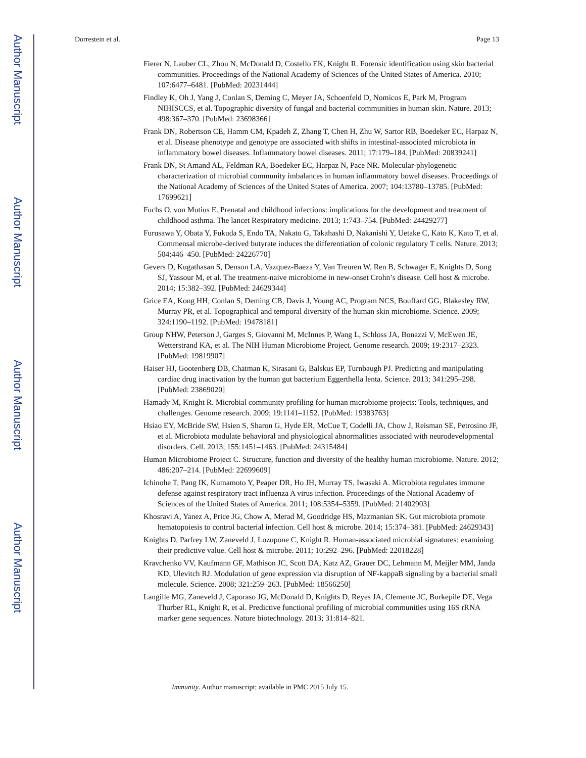Author Manuscript
Author Manuscript
Author Manuscript
Author Manuscript
Dorrestein et al. Page 13
Fierer N, Lauber CL, Zhou N, McDonald D, Costello EK, Knight R. Forensic identification using skin bacterial communities. Proceedings of the National Academy of Sciences of the United States of America. 2010; 107:6477–6481. [PubMed: 20231444]
Findley K, Oh J, Yang J, Conlan S, Deming C, Meyer JA, Schoenfeld D, Nomicos E, Park M, Program NIHISCCS, et al. Topographic diversity of fungal and bacterial communities in human skin. Nature. 2013; 498:367–370. [PubMed: 23698366]
Frank DN, Robertson CE, Hamm CM, Kpadeh Z, Zhang T, Chen H, Zhu W, Sartor RB, Boedeker EC, Harpaz N, et al. Disease phenotype and genotype are associated with shifts in intestinal-associated microbiota in inflammatory bowel diseases. Inflammatory bowel diseases. 2011; 17:179–184. [PubMed: 20839241]
Frank DN, St Amand AL, Feldman RA, Boedeker EC, Harpaz N, Pace NR. Molecular-phylogenetic characterization of microbial community imbalances in human inflammatory bowel diseases. Proceedings of the National Academy of Sciences of the United States of America. 2007; 104:13780–13785. [PubMed: 17699621]
Fuchs O, von Mutius E. Prenatal and childhood infections: implications for the development and treatment of childhood asthma. The lancet Respiratory medicine. 2013; 1:743–754. [PubMed: 24429277]
Furusawa Y, Obata Y, Fukuda S, Endo TA, Nakato G, Takahashi D, Nakanishi Y, Uetake C, Kato K, Kato T, et al. Commensal microbe-derived butyrate induces the differentiation of colonic regulatory T cells. Nature. 2013; 504:446–450. [PubMed: 24226770]
Gevers D, Kugathasan S, Denson LA, Vazquez-Baeza Y, Van Treuren W, Ren B, Schwager E, Knights D, Song SJ, Yassour M, et al. The treatment-naive microbiome in new-onset Crohn’s disease. Cell host & microbe. 2014; 15:382–392. [PubMed: 24629344]
Grice EA, Kong HH, Conlan S, Deming CB, Davis J, Young AC, Program NCS, Bouffard GG, Blakesley RW, Murray PR, et al. Topographical and temporal diversity of the human skin microbiome. Science. 2009; 324:1190–1192. [PubMed: 19478181]
Group NHW, Peterson J, Garges S, Giovanni M, McInnes P, Wang L, Schloss JA, Bonazzi V, McEwen JE, Wetterstrand KA, et al. The NIH Human Microbiome Project. Genome research. 2009; 19:2317–2323. [PubMed: 19819907]
Haiser HJ, Gootenberg DB, Chatman K, Sirasani G, Balskus EP, Turnbaugh PJ. Predicting and manipulating cardiac drug inactivation by the human gut bacterium Eggerthella lenta. Science. 2013; 341:295–298. [PubMed: 23869020]
Hamady M, Knight R. Microbial community profiling for human microbiome projects: Tools, techniques, and challenges. Genome research. 2009; 19:1141–1152. [PubMed: 19383763]
Hsiao EY, McBride SW, Hsien S, Sharon G, Hyde ER, McCue T, Codelli JA, Chow J, Reisman SE, Petrosino JF, et al. Microbiota modulate behavioral and physiological abnormalities associated with neurodevelopmental disorders. Cell. 2013; 155:1451–1463. [PubMed: 24315484]
Human Microbiome Project C. Structure, function and diversity of the healthy human microbiome. Nature. 2012; 486:207–214. [PubMed: 22699609]
Ichinohe T, Pang IK, Kumamoto Y, Peaper DR, Ho JH, Murray TS, Iwasaki A. Microbiota regulates immune defense against respiratory tract influenza A virus infection. Proceedings of the National Academy of Sciences of the United States of America. 2011; 108:5354–5359. [PubMed: 21402903]
Khosravi A, Yanez A, Price JG, Chow A, Merad M, Goodridge HS, Mazmanian SK. Gut microbiota promote hematopoiesis to control bacterial infection. Cell host & microbe. 2014; 15:374–381. [PubMed: 24629343]
Knights D, Parfrey LW, Zaneveld J, Lozupone C, Knight R. Human-associated microbial signatures: examining their predictive value. Cell host & microbe. 2011; 10:292–296. [PubMed: 22018228]
Kravchenko VV, Kaufmann GF, Mathison JC, Scott DA, Katz AZ, Grauer DC, Lehmann M, Meijler MM, Janda KD, Ulevitch RJ. Modulation of gene expression via disruption of NF-kappaB signaling by a bacterial small molecule. Science. 2008; 321:259–263. [PubMed: 18566250]
Langille MG, Zaneveld J, Caporaso JG, McDonald D, Knights D, Reyes JA, Clemente JC, Burkepile DE, Vega Thurber RL, Knight R, et al. Predictive functional profiling of microbial communities using 16S rRNA marker gene sequences. Nature biotechnology. 2013; 31:814–821.
Immunity. Author manuscript; available in PMC 2015 July 15.